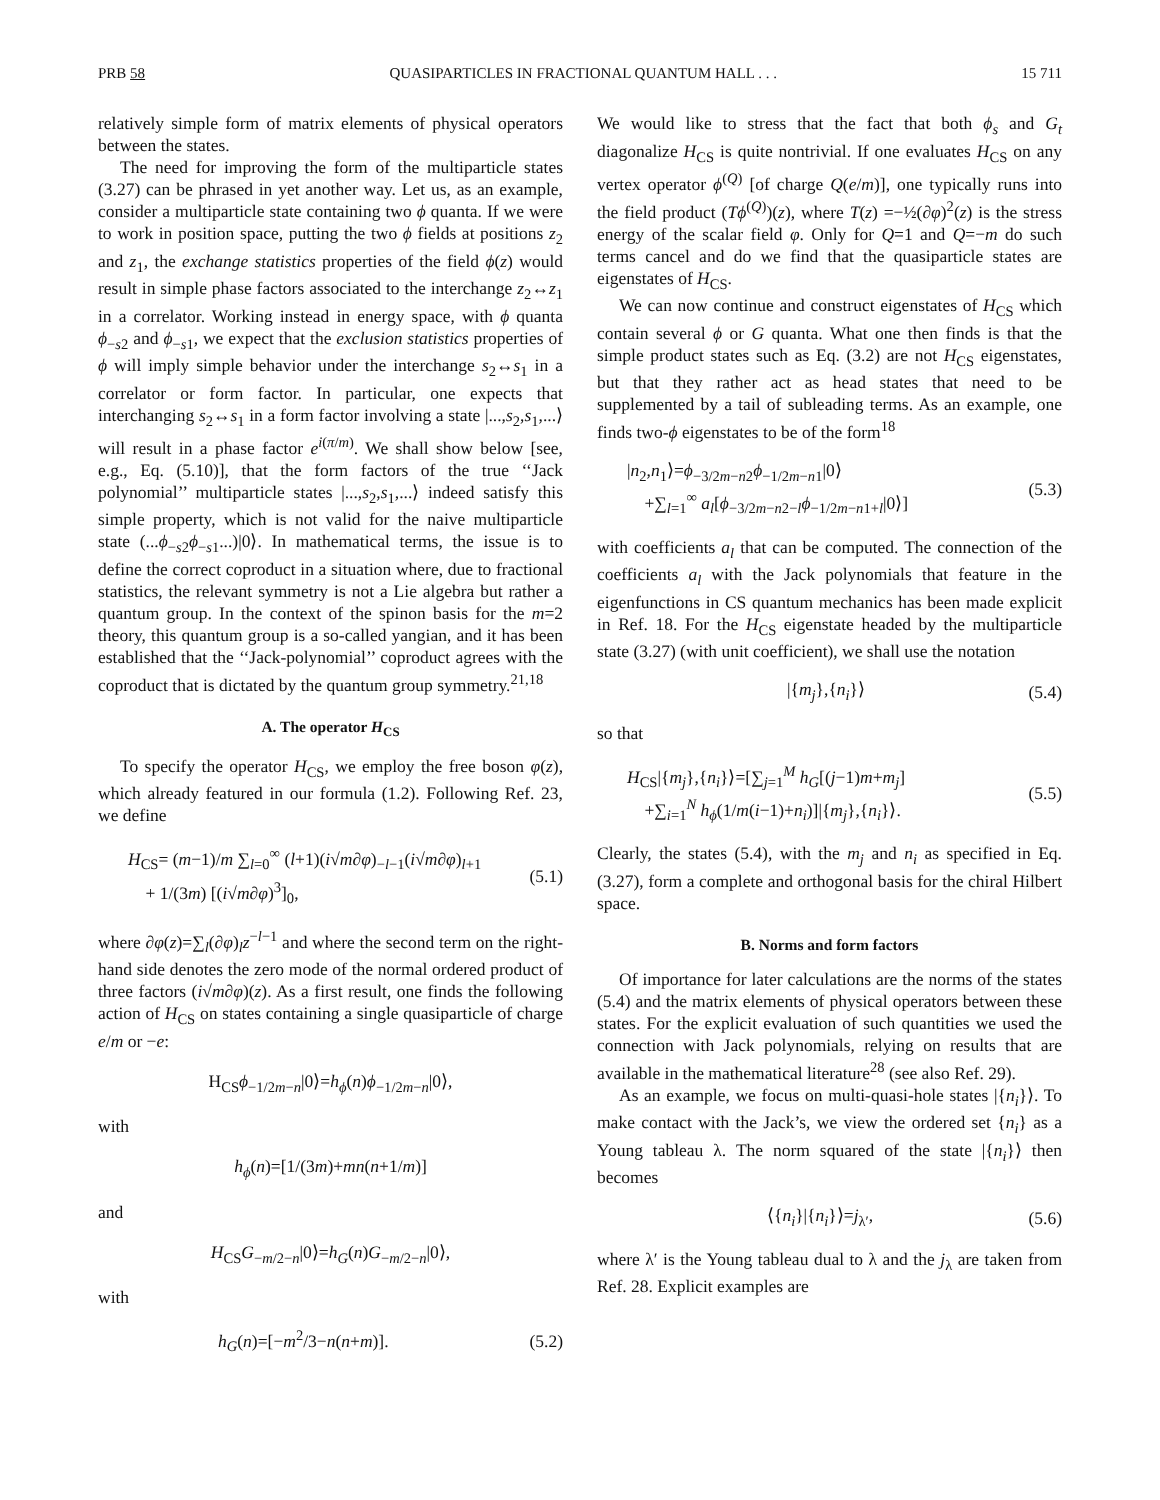PRB 58 QUASIPARTICLES IN FRACTIONAL QUANTUM HALL . . . 15 711
relatively simple form of matrix elements of physical operators between the states.
The need for improving the form of the multiparticle states (3.27) can be phrased in yet another way. Let us, as an example, consider a multiparticle state containing two ϕ quanta. If we were to work in position space, putting the two ϕ fields at positions z<sub>2</sub> and z<sub>1</sub>, the exchange statistics properties of the field ϕ(z) would result in simple phase factors associated to the interchange z<sub>2</sub>↔z<sub>1</sub> in a correlator. Working instead in energy space, with ϕ quanta ϕ<sub>−s2</sub> and ϕ<sub>−s1</sub>, we expect that the exclusion statistics properties of ϕ will imply simple behavior under the interchange s<sub>2</sub>↔s<sub>1</sub> in a correlator or form factor. In particular, one expects that interchanging s<sub>2</sub>↔s<sub>1</sub> in a form factor involving a state |...,s<sub>2</sub>,s<sub>1</sub>,...⟩ will result in a phase factor e<sup>i(π/m)</sup>. We shall show below [see, e.g., Eq. (5.10)], that the form factors of the true ‘‘Jack polynomial’’ multiparticle states |...,s<sub>2</sub>,s<sub>1</sub>,...⟩ indeed satisfy this simple property, which is not valid for the naive multiparticle state (...ϕ<sub>−s2</sub>ϕ<sub>−s1</sub>...)|0⟩. In mathematical terms, the issue is to define the correct coproduct in a situation where, due to fractional statistics, the relevant symmetry is not a Lie algebra but rather a quantum group. In the context of the spinon basis for the m=2 theory, this quantum group is a so-called yangian, and it has been established that the ‘‘Jack-polynomial’’ coproduct agrees with the coproduct that is dictated by the quantum group symmetry.<sup>21,18</sup>
A. The operator H<sub>CS</sub>
To specify the operator H<sub>CS</sub>, we employ the free boson φ(z), which already featured in our formula (1.2). Following Ref. 23, we define
H<sub>CS</sub>= (m−1)/m ∑<sub>l=0</sub><sup>∞</sup> (l+1)(i√m∂φ)<sub>−l−1</sub>(i√m∂φ)<sub>l+1</sub>
+ 1/(3m) [(i√m∂φ)<sup>3</sup>]<sub>0</sub>, (5.1)
where ∂φ(z)=∑<sub>l</sub>(∂φ)<sub>l</sub>z<sup>−l−1</sup> and where the second term on the right-hand side denotes the zero mode of the normal ordered product of three factors (i√m∂φ)(z). As a first result, one finds the following action of H<sub>CS</sub> on states containing a single quasiparticle of charge e/m or −e:
H<sub>CS</sub>ϕ<sub>−1/2m−n</sub>|0⟩=h<sub>ϕ</sub>(n)ϕ<sub>−1/2m−n</sub>|0⟩,
with
h<sub>ϕ</sub>(n)=[1/(3m)+mn(n+1/m)]
and
H<sub>CS</sub>G<sub>−m/2−n</sub>|0⟩=h<sub>G</sub>(n)G<sub>−m/2−n</sub>|0⟩,
with
h<sub>G</sub>(n)=[−m<sup>2</sup>/3−n(n+m)]. (5.2)
We would like to stress that the fact that both ϕ<sub>s</sub> and G<sub>t</sub> diagonalize H<sub>CS</sub> is quite nontrivial. If one evaluates H<sub>CS</sub> on any vertex operator ϕ<sup>(Q)</sup> [of charge Q(e/m)], one typically runs into the field product (Tϕ<sup>(Q)</sup>)(z), where T(z) =−½(∂φ)<sup>2</sup>(z) is the stress energy of the scalar field φ. Only for Q=1 and Q=−m do such terms cancel and do we find that the quasiparticle states are eigenstates of H<sub>CS</sub>.
We can now continue and construct eigenstates of H<sub>CS</sub> which contain several ϕ or G quanta. What one then finds is that the simple product states such as Eq. (3.2) are not H<sub>CS</sub> eigenstates, but that they rather act as head states that need to be supplemented by a tail of subleading terms. As an example, one finds two-ϕ eigenstates to be of the form<sup>18</sup>
|n<sub>2</sub>,n<sub>1</sub>⟩=ϕ<sub>−3/2m−n2</sub>ϕ<sub>−1/2m−n1</sub>|0⟩
+∑<sub>l=1</sub><sup>∞</sup> a<sub>l</sub>[ϕ<sub>−3/2m−n2−l</sub>ϕ<sub>−1/2m−n1+l</sub>|0⟩] (5.3)
with coefficients a<sub>l</sub> that can be computed. The connection of the coefficients a<sub>l</sub> with the Jack polynomials that feature in the eigenfunctions in CS quantum mechanics has been made explicit in Ref. 18. For the H<sub>CS</sub> eigenstate headed by the multiparticle state (3.27) (with unit coefficient), we shall use the notation
|{m<sub>j</sub>},{n<sub>i</sub>}⟩ (5.4)
so that
H<sub>CS</sub>|{m<sub>j</sub>},{n<sub>i</sub>}⟩=[∑<sub>j=1</sub><sup>M</sup> h<sub>G</sub>[(j−1)m+m<sub>j</sub>]
+∑<sub>i=1</sub><sup>N</sup> h<sub>ϕ</sub>(1/m(i−1)+n<sub>i</sub>)]|{m<sub>j</sub>},{n<sub>i</sub>}⟩. (5.5)
Clearly, the states (5.4), with the m<sub>j</sub> and n<sub>i</sub> as specified in Eq. (3.27), form a complete and orthogonal basis for the chiral Hilbert space.
B. Norms and form factors
Of importance for later calculations are the norms of the states (5.4) and the matrix elements of physical operators between these states. For the explicit evaluation of such quantities we used the connection with Jack polynomials, relying on results that are available in the mathematical literature<sup>28</sup> (see also Ref. 29).
As an example, we focus on multi-quasi-hole states |{n<sub>i</sub>}⟩. To make contact with the Jack’s, we view the ordered set {n<sub>i</sub>} as a Young tableau λ. The norm squared of the state |{n<sub>i</sub>}⟩ then becomes
⟨{n<sub>i</sub>}|{n<sub>i</sub>}⟩=j<sub>λ′</sub>, (5.6)
where λ′ is the Young tableau dual to λ and the j<sub>λ</sub> are taken from Ref. 28. Explicit examples are